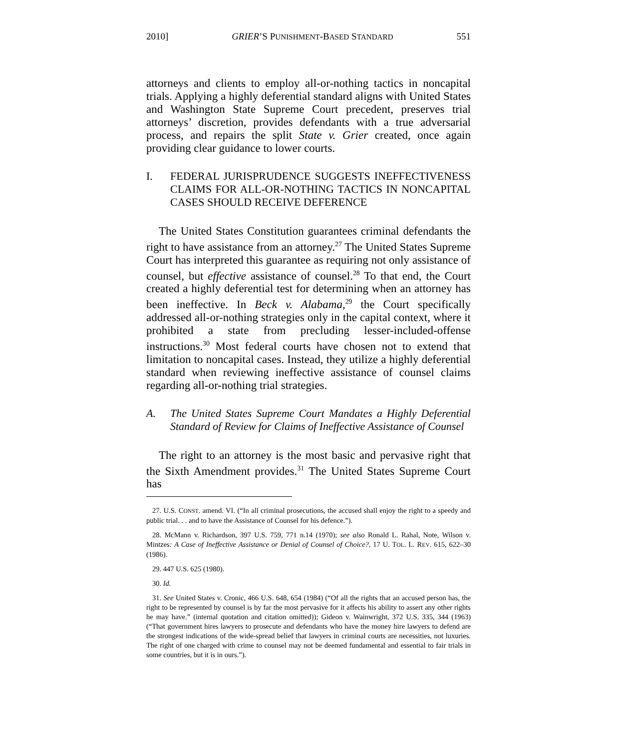2010] GRIER’S PUNISHMENT-BASED STANDARD 551
attorneys and clients to employ all-or-nothing tactics in noncapital trials. Applying a highly deferential standard aligns with United States and Washington State Supreme Court precedent, preserves trial attorneys’ discretion, provides defendants with a true adversarial process, and repairs the split State v. Grier created, once again providing clear guidance to lower courts.
I. FEDERAL JURISPRUDENCE SUGGESTS INEFFECTIVENESS CLAIMS FOR ALL-OR-NOTHING TACTICS IN NONCAPITAL CASES SHOULD RECEIVE DEFERENCE
The United States Constitution guarantees criminal defendants the right to have assistance from an attorney.<sup>27</sup> The United States Supreme Court has interpreted this guarantee as requiring not only assistance of counsel, but effective assistance of counsel.<sup>28</sup> To that end, the Court created a highly deferential test for determining when an attorney has been ineffective. In Beck v. Alabama,<sup>29</sup> the Court specifically addressed all-or-nothing strategies only in the capital context, where it prohibited a state from precluding lesser-included-offense instructions.<sup>30</sup> Most federal courts have chosen not to extend that limitation to noncapital cases. Instead, they utilize a highly deferential standard when reviewing ineffective assistance of counsel claims regarding all-or-nothing trial strategies.
A. The United States Supreme Court Mandates a Highly Deferential Standard of Review for Claims of Ineffective Assistance of Counsel
The right to an attorney is the most basic and pervasive right that the Sixth Amendment provides.<sup>31</sup> The United States Supreme Court has
27. U.S. CONST. amend. VI. (“In all criminal prosecutions, the accused shall enjoy the right to a speedy and public trial. . . and to have the Assistance of Counsel for his defence.”).
28. McMann v. Richardson, 397 U.S. 759, 771 n.14 (1970); see also Ronald L. Rahal, Note, Wilson v. Mintzes: A Case of Ineffective Assistance or Denial of Counsel of Choice?, 17 U. TOL. L. REV. 615, 622–30 (1986).
29. 447 U.S. 625 (1980).
30. Id.
31. See United States v. Cronic, 466 U.S. 648, 654 (1984) (“Of all the rights that an accused person has, the right to be represented by counsel is by far the most pervasive for it affects his ability to assert any other rights he may have.” (internal quotation and citation omitted)); Gideon v. Wainwright, 372 U.S. 335, 344 (1963) (“That government hires lawyers to prosecute and defendants who have the money hire lawyers to defend are the strongest indications of the wide-spread belief that lawyers in criminal courts are necessities, not luxuries. The right of one charged with crime to counsel may not be deemed fundamental and essential to fair trials in some countries, but it is in ours.”).